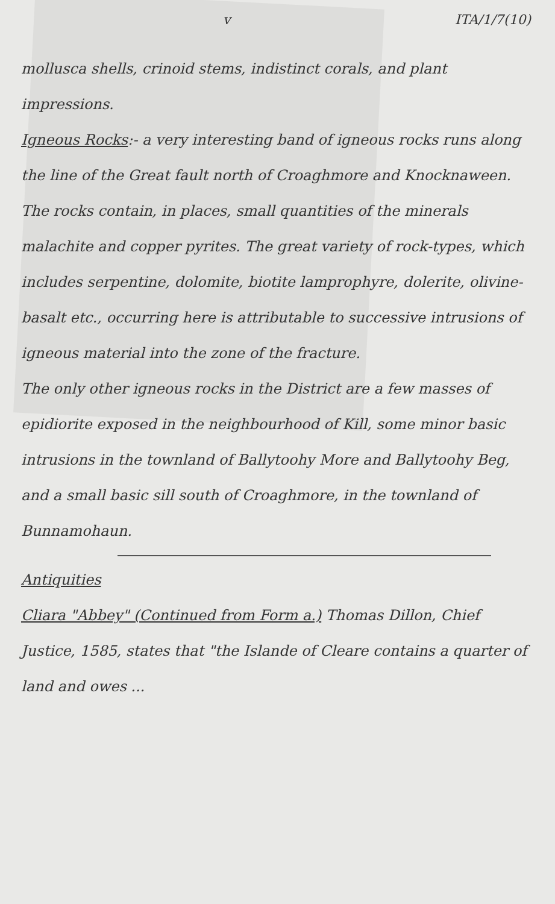v ITA/1/7(10)
mollusca shells, crinoid stems, indistinct corals, and plant impressions.
Igneous Rocks:- a very interesting band of igneous rocks runs along the line of the Great fault north of Croaghmore and Knocknaween. The rocks contain, in places, small quantities of the minerals malachite and copper pyrites. The great variety of rock-types, which includes serpentine, dolomite, biotite lamprophyre, dolerite, olivine-basalt etc., occurring here is attributable to successive intrusions of igneous material into the zone of the fracture.
The only other igneous rocks in the District are a few masses of epidiorite exposed in the neighbourhood of Kill, some minor basic intrusions in the townland of Ballytoohy More and Ballytoohy Beg, and a small basic sill south of Croaghmore, in the townland of Bunnamohaun.
Antiquities
Cliara "Abbey" (Continued from Form a.) Thomas Dillon, Chief Justice, 1585, states that "the Islande of Cleare contains a quarter of land and owes ...